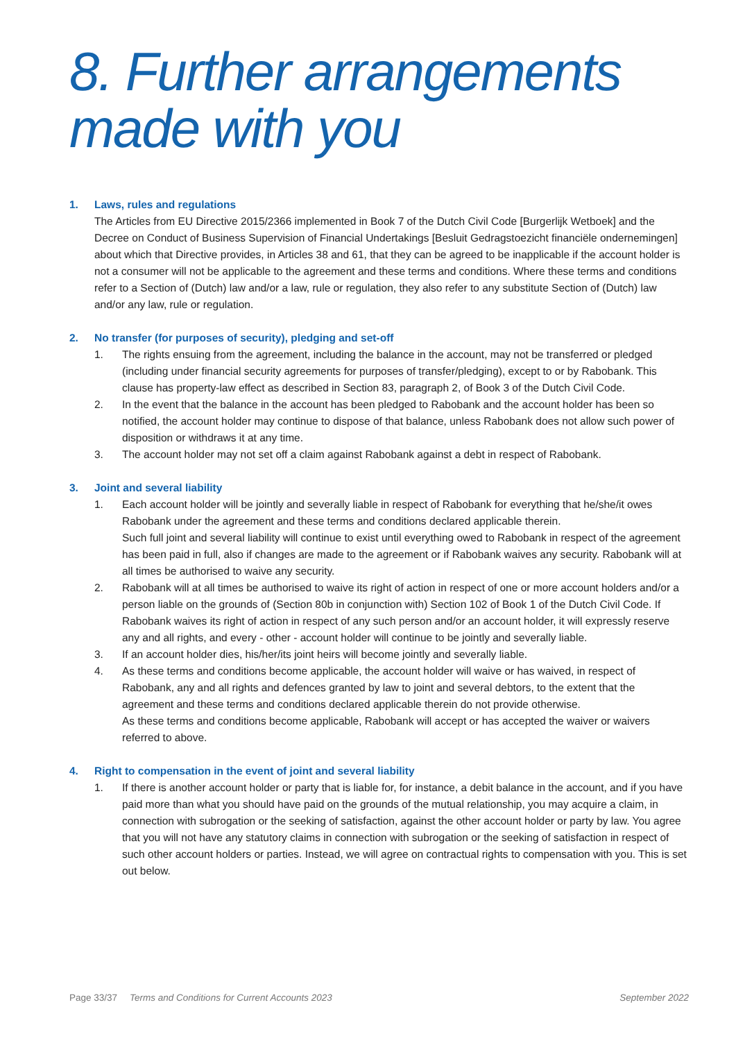8. Further arrangements
made with you
1. Laws, rules and regulations
The Articles from EU Directive 2015/2366 implemented in Book 7 of the Dutch Civil Code [Burgerlijk Wetboek] and the Decree on Conduct of Business Supervision of Financial Undertakings [Besluit Gedragstoezicht financiële ondernemingen] about which that Directive provides, in Articles 38 and 61, that they can be agreed to be inapplicable if the account holder is not a consumer will not be applicable to the agreement and these terms and conditions. Where these terms and conditions refer to a Section of (Dutch) law and/or a law, rule or regulation, they also refer to any substitute Section of (Dutch) law and/or any law, rule or regulation.
2. No transfer (for purposes of security), pledging and set-off
1. The rights ensuing from the agreement, including the balance in the account, may not be transferred or pledged (including under financial security agreements for purposes of transfer/pledging), except to or by Rabobank. This clause has property-law effect as described in Section 83, paragraph 2, of Book 3 of the Dutch Civil Code.
2. In the event that the balance in the account has been pledged to Rabobank and the account holder has been so notified, the account holder may continue to dispose of that balance, unless Rabobank does not allow such power of disposition or withdraws it at any time.
3. The account holder may not set off a claim against Rabobank against a debt in respect of Rabobank.
3. Joint and several liability
1. Each account holder will be jointly and severally liable in respect of Rabobank for everything that he/she/it owes Rabobank under the agreement and these terms and conditions declared applicable therein.
Such full joint and several liability will continue to exist until everything owed to Rabobank in respect of the agreement has been paid in full, also if changes are made to the agreement or if Rabobank waives any security. Rabobank will at all times be authorised to waive any security.
2. Rabobank will at all times be authorised to waive its right of action in respect of one or more account holders and/or a person liable on the grounds of (Section 80b in conjunction with) Section 102 of Book 1 of the Dutch Civil Code. If Rabobank waives its right of action in respect of any such person and/or an account holder, it will expressly reserve any and all rights, and every - other - account holder will continue to be jointly and severally liable.
3. If an account holder dies, his/her/its joint heirs will become jointly and severally liable.
4. As these terms and conditions become applicable, the account holder will waive or has waived, in respect of Rabobank, any and all rights and defences granted by law to joint and several debtors, to the extent that the agreement and these terms and conditions declared applicable therein do not provide otherwise.
As these terms and conditions become applicable, Rabobank will accept or has accepted the waiver or waivers referred to above.
4. Right to compensation in the event of joint and several liability
1. If there is another account holder or party that is liable for, for instance, a debit balance in the account, and if you have paid more than what you should have paid on the grounds of the mutual relationship, you may acquire a claim, in connection with subrogation or the seeking of satisfaction, against the other account holder or party by law. You agree that you will not have any statutory claims in connection with subrogation or the seeking of satisfaction in respect of such other account holders or parties. Instead, we will agree on contractual rights to compensation with you. This is set out below.
Page 33/37 Terms and Conditions for Current Accounts 2023 September 2022